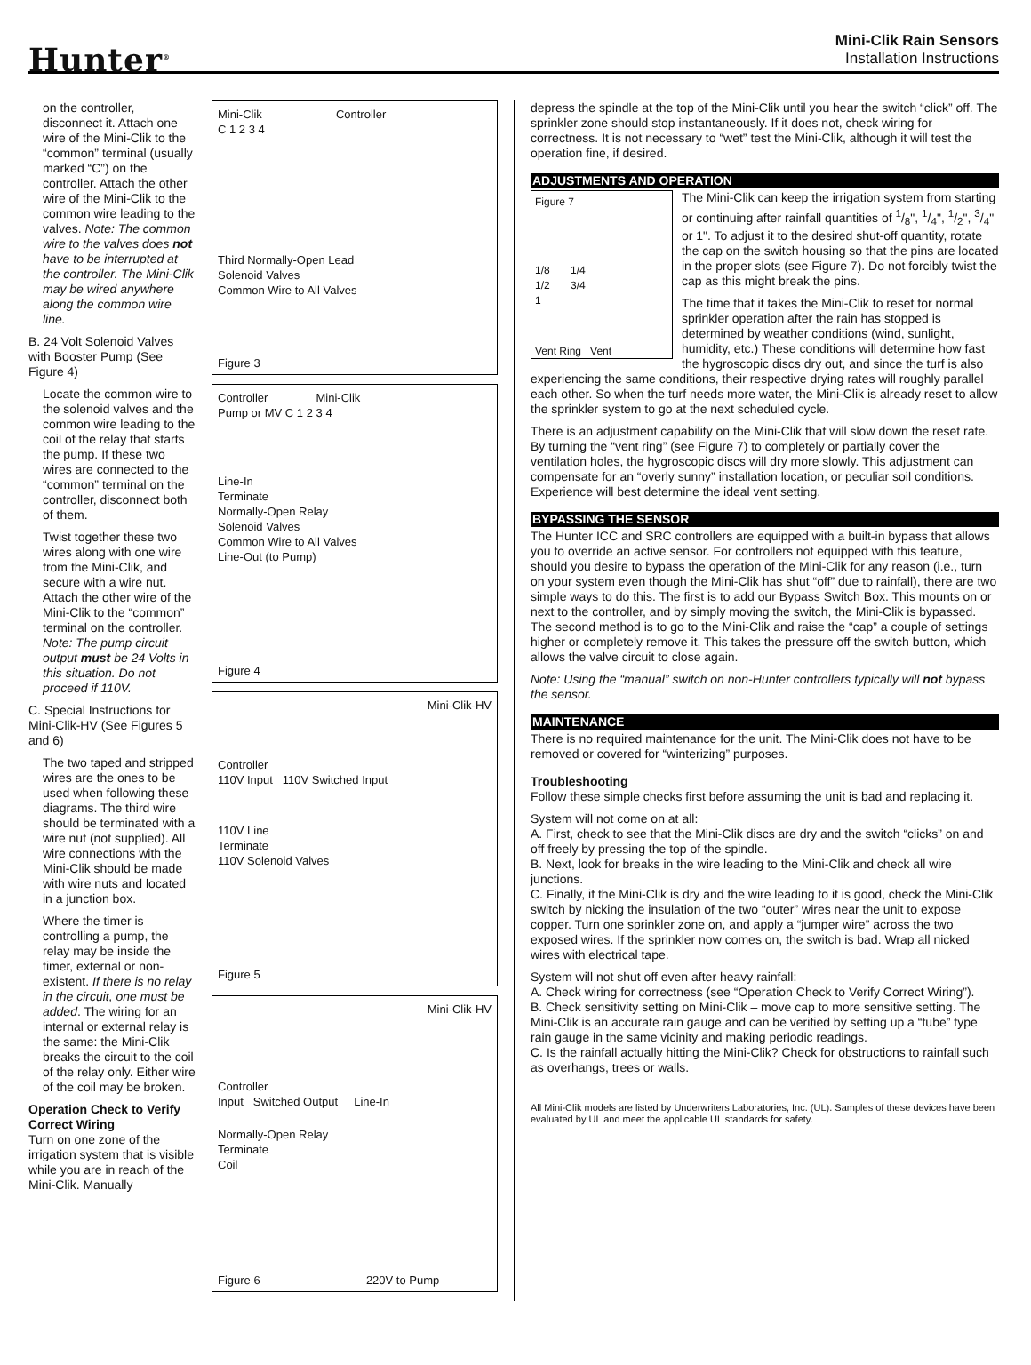Hunter<sup>®</sup>
Mini-Clik Rain Sensors
Installation Instructions
on the controller, disconnect it. Attach one wire of the Mini-Clik to the “common” terminal (usually marked “C”) on the controller. Attach the other wire of the Mini-Clik to the common wire leading to the valves. Note: The common wire to the valves does not have to be interrupted at the controller. The Mini-Clik may be wired anywhere along the common wire line.
B. 24 Volt Solenoid Valves with Booster Pump (See Figure 4)
Locate the common wire to the solenoid valves and the common wire leading to the coil of the relay that starts the pump. If these two wires are connected to the “common” terminal on the controller, disconnect both of them.
Twist together these two wires along with one wire from the Mini-Clik, and secure with a wire nut. Attach the other wire of the Mini-Clik to the “common” terminal on the controller. Note: The pump circuit output must be 24 Volts in this situation. Do not proceed if 110V.
C. Special Instructions for Mini-Clik-HV (See Figures 5 and 6)
The two taped and stripped wires are the ones to be used when following these diagrams. The third wire should be terminated with a wire nut (not supplied). All wire connections with the Mini-Clik should be made with wire nuts and located in a junction box.
Where the timer is controlling a pump, the relay may be inside the timer, external or non-existent. If there is no relay in the circuit, one must be added. The wiring for an internal or external relay is the same: the Mini-Clik breaks the circuit to the coil of the relay only. Either wire of the coil may be broken.
Operation Check to Verify Correct Wiring
Turn on one zone of the irrigation system that is visible while you are in reach of the Mini-Clik. Manually
Mini-Clik Controller
C 1 2 3 4
Third Normally-Open Lead
Solenoid Valves
Common Wire to All Valves
Figure 3
Controller Mini-Clik
Pump or MV C 1 2 3 4
Line-In
Terminate
Normally-Open Relay
Solenoid Valves
Common Wire to All Valves
Line-Out (to Pump)
Figure 4
Mini-Clik-HV
Controller
110V Input 110V Switched Input
110V Line
Terminate
110V Solenoid Valves
Figure 5
Mini-Clik-HV
Controller
Input Switched Output Line-In
Normally-Open Relay
Terminate
Coil
Figure 6 220V to Pump
depress the spindle at the top of the Mini-Clik until you hear the switch “click” off. The sprinkler zone should stop instantaneously. If it does not, check wiring for correctness. It is not necessary to “wet” test the Mini-Clik, although it will test the operation fine, if desired.
ADJUSTMENTS AND OPERATION
Figure 7
1/8 1/4
1/2 3/4
1
Vent Ring Vent
The Mini-Clik can keep the irrigation system from starting or continuing after rainfall quantities of 1/8", 1/4", 1/2", 3/4" or 1". To adjust it to the desired shut-off quantity, rotate the cap on the switch housing so that the pins are located in the proper slots (see Figure 7). Do not forcibly twist the cap as this might break the pins.
The time that it takes the Mini-Clik to reset for normal sprinkler operation after the rain has stopped is determined by weather conditions (wind, sunlight, humidity, etc.) These conditions will determine how fast the hygroscopic discs dry out, and since the turf is also experiencing the same conditions, their respective drying rates will roughly parallel each other. So when the turf needs more water, the Mini-Clik is already reset to allow the sprinkler system to go at the next scheduled cycle.
There is an adjustment capability on the Mini-Clik that will slow down the reset rate. By turning the “vent ring” (see Figure 7) to completely or partially cover the ventilation holes, the hygroscopic discs will dry more slowly. This adjustment can compensate for an “overly sunny” installation location, or peculiar soil conditions. Experience will best determine the ideal vent setting.
BYPASSING THE SENSOR
The Hunter ICC and SRC controllers are equipped with a built-in bypass that allows you to override an active sensor. For controllers not equipped with this feature, should you desire to bypass the operation of the Mini-Clik for any reason (i.e., turn on your system even though the Mini-Clik has shut “off” due to rainfall), there are two simple ways to do this. The first is to add our Bypass Switch Box. This mounts on or next to the controller, and by simply moving the switch, the Mini-Clik is bypassed. The second method is to go to the Mini-Clik and raise the “cap” a couple of settings higher or completely remove it. This takes the pressure off the switch button, which allows the valve circuit to close again.
Note: Using the “manual” switch on non-Hunter controllers typically will not bypass the sensor.
MAINTENANCE
There is no required maintenance for the unit. The Mini-Clik does not have to be removed or covered for “winterizing” purposes.
Troubleshooting
Follow these simple checks first before assuming the unit is bad and replacing it.
System will not come on at all:
A. First, check to see that the Mini-Clik discs are dry and the switch “clicks” on and off freely by pressing the top of the spindle.
B. Next, look for breaks in the wire leading to the Mini-Clik and check all wire junctions.
C. Finally, if the Mini-Clik is dry and the wire leading to it is good, check the Mini-Clik switch by nicking the insulation of the two “outer” wires near the unit to expose copper. Turn one sprinkler zone on, and apply a “jumper wire” across the two exposed wires. If the sprinkler now comes on, the switch is bad. Wrap all nicked wires with electrical tape.
System will not shut off even after heavy rainfall:
A. Check wiring for correctness (see “Operation Check to Verify Correct Wiring”).
B. Check sensitivity setting on Mini-Clik – move cap to more sensitive setting. The Mini-Clik is an accurate rain gauge and can be verified by setting up a “tube” type rain gauge in the same vicinity and making periodic readings.
C. Is the rainfall actually hitting the Mini-Clik? Check for obstructions to rainfall such as overhangs, trees or walls.
All Mini-Clik models are listed by Underwriters Laboratories, Inc. (UL). Samples of these devices have been evaluated by UL and meet the applicable UL standards for safety.